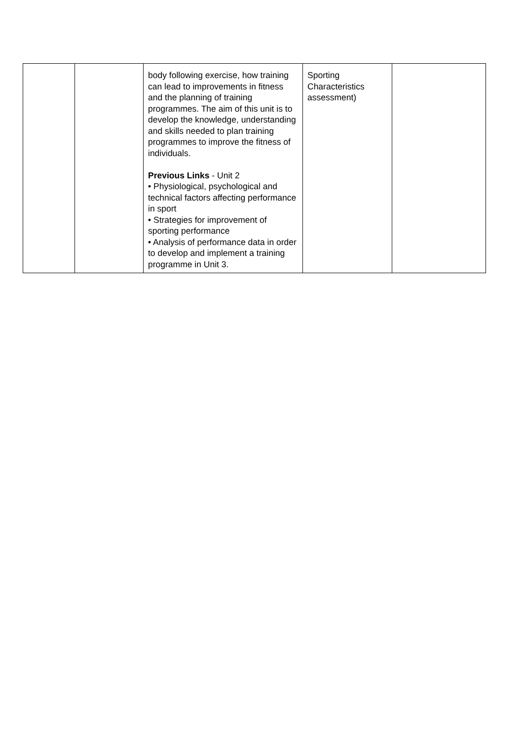| | | body following exercise, how training can lead to improvements in fitness and the planning of training programmes. The aim of this unit is to develop the knowledge, understanding and skills needed to plan training programmes to improve the fitness of individuals. Previous Links - Unit 2 • Physiological, psychological and technical factors affecting performance in sport • Strategies for improvement of sporting performance • Analysis of performance data in order to develop and implement a training programme in Unit 3. | Sporting Characteristics assessment) | |